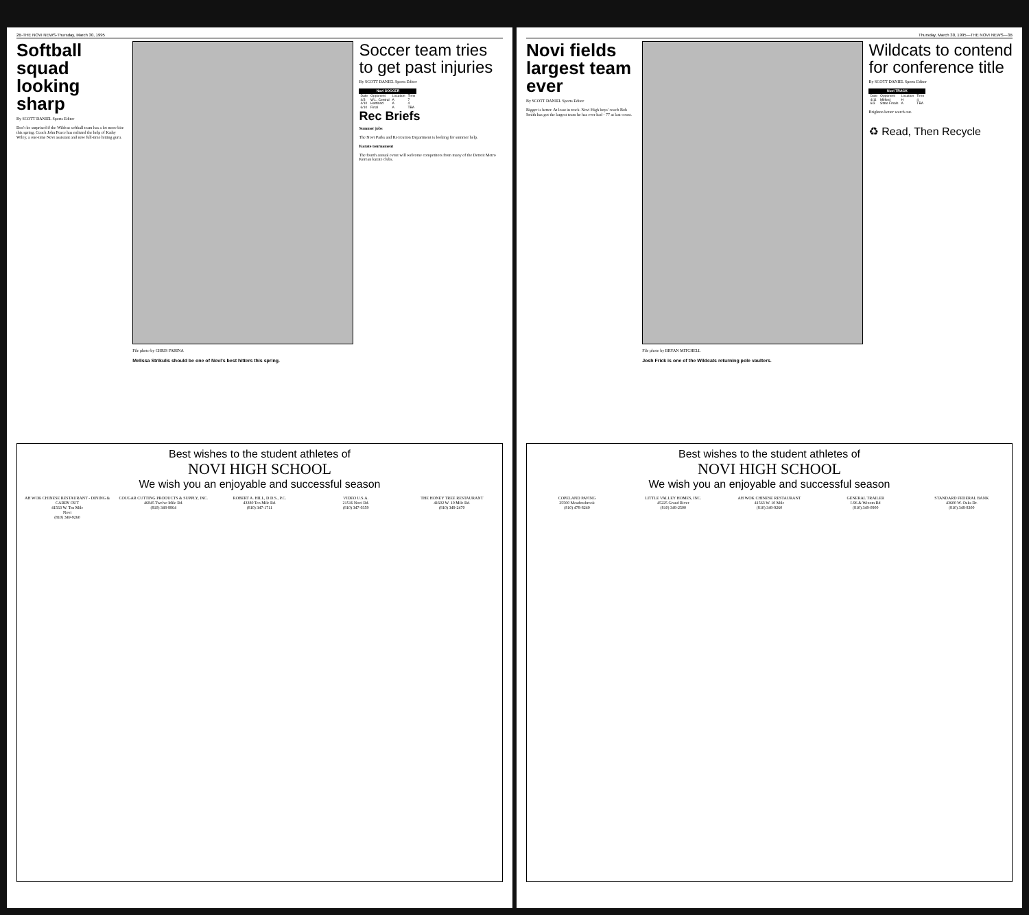2B-THE NOVI NEWS-Thursday, March 30, 1995
Softball squad looking sharp
By SCOTT DANIEL Sports Editor
Don't be surprised if the Wildcat softball team has a lot more bite this spring. Coach John Peace has enlisted the help of Kathy Wiley, a one-time Novi assistant and now full-time hitting guru.
File photo by CHRIS FARINA
Melissa Strikulis should be one of Novi's best hitters this spring.
Soccer team tries to get past injuries
By SCOTT DANIEL Sports Editor
| Novi SOCCER | | | |
| --- | --- | --- | --- |
| Date | Opponent | Location | Time |
| 4/3 | W.L. Central | A | 7 |
| 4/10 | Hartland | A | 4 |
| 6/10 | Final | A | TBA |
Rec Briefs
Summer jobs
The Novi Parks and Recreation Department is looking for summer help.
Karate tournament
The fourth annual event will welcome competitors from many of the Detroit Metro Korean karate clubs.
Best wishes to the student athletes of
NOVI HIGH SCHOOL
We wish you an enjoyable and successful season
AH WOK CHINESE RESTAURANT - DINING & CARRY OUT
41563 W. Ten Mile
Novi
(810) 349-9260
COUGAR CUTTING PRODUCTS & SUPPLY, INC.
46845 Twelve Mile Rd.
(810) 348-8864
ROBERT A. HILL, D.D.S., P.C.
43380 Ten Mile Rd.
(810) 347-1711
VIDEO U.S.A.
21516 Novi Rd.
(810) 347-0359
THE HONEY TREE RESTAURANT
41602 W. 10 Mile Rd.
(810) 349-2470
Thursday, March 30, 1995—THE NOVI NEWS—3B
Novi fields largest team ever
By SCOTT DANIEL Sports Editor
Bigger is better. At least in track. Novi High boys' coach Bob Smith has got the largest team he has ever had - 77 at last count.
File photo by BRYAN MITCHELL
Josh Frick is one of the Wildcats returning pole vaulters.
Wildcats to contend for conference title
By SCOTT DANIEL Sports Editor
| Novi TRACK | | | |
| --- | --- | --- | --- |
| Date | Opponent | Location | Time |
| 4/11 | Milford | H | 4 |
| 6/3 | State Finals | A | TBA |
Brighton better watch out.
♻ Read, Then Recycle
Best wishes to the student athletes of
NOVI HIGH SCHOOL
We wish you an enjoyable and successful season
COPELAND PAVING
25500 Meadowbrook
(810) 478-8240
LITTLE VALLEY HOMES, INC.
45225 Grand River
(810) 349-2500
AH WOK CHINESE RESTAURANT
41563 W. 10 Mile
(810) 349-9260
GENERAL TRAILER
I-96 & Wixom Rd
(810) 349-0900
STANDARD FEDERAL BANK
43600 W. Oaks Dr.
(810) 348-8300